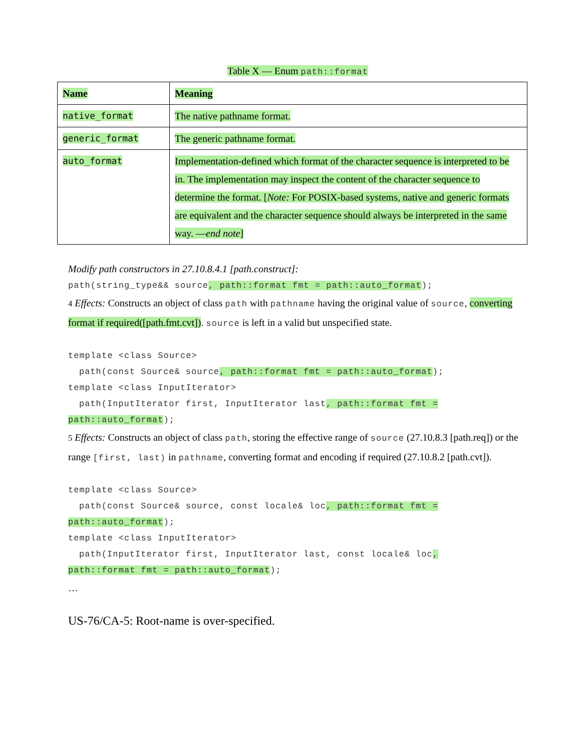Table X — Enum path::format
| Name | Meaning |
| native_format | The native pathname format. |
| generic_format | The generic pathname format. |
| auto_format | Implementation-defined which format of the character sequence is interpreted to be in. The implementation may inspect the content of the character sequence to determine the format. [ Note: For POSIX-based systems, native and generic formats are equivalent and the character sequence should always be interpreted in the same way. — end note ] |
Modify path constructors in 27.10.8.4.1 [path.construct]:
path(string_type&& source, path::format fmt = path::auto_format);
4 Effects: Constructs an object of class path with pathname having the original value of source, converting format if required([path.fmt.cvt]). source is left in a valid but unspecified state.
template <class Source>
path(const Source& source, path::format fmt = path::auto_format);
template <class InputIterator>
path(InputIterator first, InputIterator last, path::format fmt =
path::auto_format);
5 Effects: Constructs an object of class path, storing the effective range of source (27.10.8.3 [path.req]) or the range [first, last) in pathname, converting format and encoding if required (27.10.8.2 [path.cvt]).
template <class Source>
path(const Source& source, const locale& loc, path::format fmt =
path::auto_format);
template <class InputIterator>
path(InputIterator first, InputIterator last, const locale& loc,
path::format fmt = path::auto_format);
…
US-76/CA-5: Root-name is over-specified.